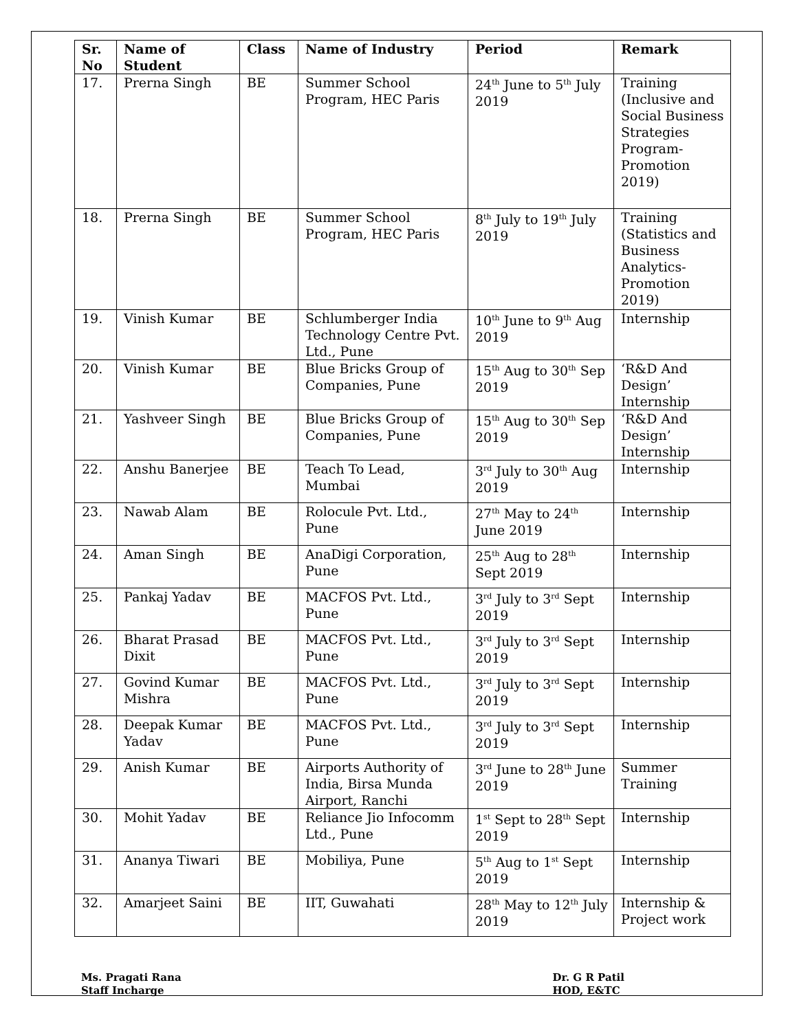| Sr. No | Name of Student | Class | Name of Industry | Period | Remark |
| --- | --- | --- | --- | --- | --- |
| 17. | Prerna Singh | BE | Summer School Program, HEC Paris | 24<sup>th</sup> June to 5<sup>th</sup> July 2019 | Training (Inclusive and Social Business Strategies Program-Promotion 2019) |
| 18. | Prerna Singh | BE | Summer School Program, HEC Paris | 8<sup>th</sup> July to 19<sup>th</sup> July 2019 | Training (Statistics and Business Analytics-Promotion 2019) |
| 19. | Vinish Kumar | BE | Schlumberger India Technology Centre Pvt. Ltd., Pune | 10<sup>th</sup> June to 9<sup>th</sup> Aug 2019 | Internship |
| 20. | Vinish Kumar | BE | Blue Bricks Group of Companies, Pune | 15<sup>th</sup> Aug to 30<sup>th</sup> Sep 2019 | ‘R&D And Design’ Internship |
| 21. | Yashveer Singh | BE | Blue Bricks Group of Companies, Pune | 15<sup>th</sup> Aug to 30<sup>th</sup> Sep 2019 | ‘R&D And Design’ Internship |
| 22. | Anshu Banerjee | BE | Teach To Lead, Mumbai | 3<sup>rd</sup> July to 30<sup>th</sup> Aug 2019 | Internship |
| 23. | Nawab Alam | BE | Rolocule Pvt. Ltd., Pune | 27<sup>th</sup> May to 24<sup>th</sup> June 2019 | Internship |
| 24. | Aman Singh | BE | AnaDigi Corporation, Pune | 25<sup>th</sup> Aug to 28<sup>th</sup> Sept 2019 | Internship |
| 25. | Pankaj Yadav | BE | MACFOS Pvt. Ltd., Pune | 3<sup>rd</sup> July to 3<sup>rd</sup> Sept 2019 | Internship |
| 26. | Bharat Prasad Dixit | BE | MACFOS Pvt. Ltd., Pune | 3<sup>rd</sup> July to 3<sup>rd</sup> Sept 2019 | Internship |
| 27. | Govind Kumar Mishra | BE | MACFOS Pvt. Ltd., Pune | 3<sup>rd</sup> July to 3<sup>rd</sup> Sept 2019 | Internship |
| 28. | Deepak Kumar Yadav | BE | MACFOS Pvt. Ltd., Pune | 3<sup>rd</sup> July to 3<sup>rd</sup> Sept 2019 | Internship |
| 29. | Anish Kumar | BE | Airports Authority of India, Birsa Munda Airport, Ranchi | 3<sup>rd</sup> June to 28<sup>th</sup> June 2019 | Summer Training |
| 30. | Mohit Yadav | BE | Reliance Jio Infocomm Ltd., Pune | 1<sup>st</sup> Sept to 28<sup>th</sup> Sept 2019 | Internship |
| 31. | Ananya Tiwari | BE | Mobiliya, Pune | 5<sup>th</sup> Aug to 1<sup>st</sup> Sept 2019 | Internship |
| 32. | Amarjeet Saini | BE | IIT, Guwahati | 28<sup>th</sup> May to 12<sup>th</sup> July 2019 | Internship & Project work |
Ms. Pragati Rana
Staff Incharge
Dr. G R Patil
HOD, E&TC